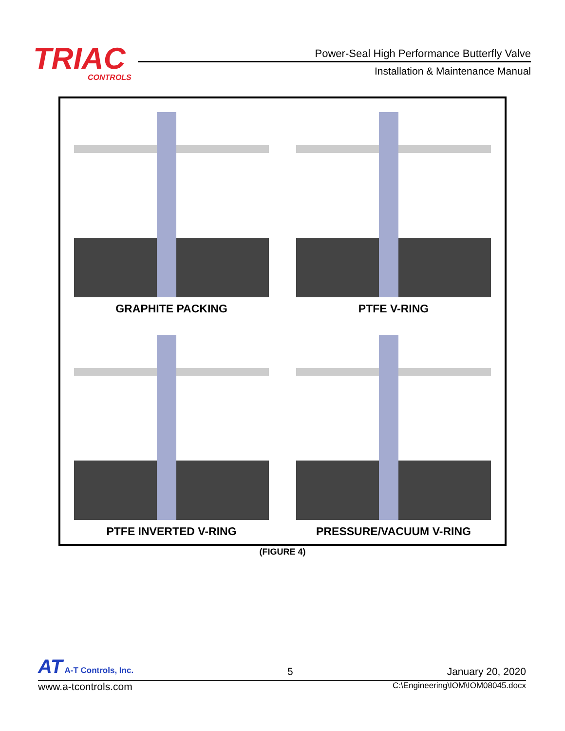TRIAC
CONTROLS
Power-Seal High Performance Butterfly Valve
Installation & Maintenance Manual
GRAPHITE PACKING
PTFE V-RING
PTFE INVERTED V-RING
PRESSURE/VACUUM V-RING
(FIGURE 4)
AT A-T Controls, Inc.
5
January 20, 2020
www.a-tcontrols.com
C:\Engineering\IOM\IOM08045.docx